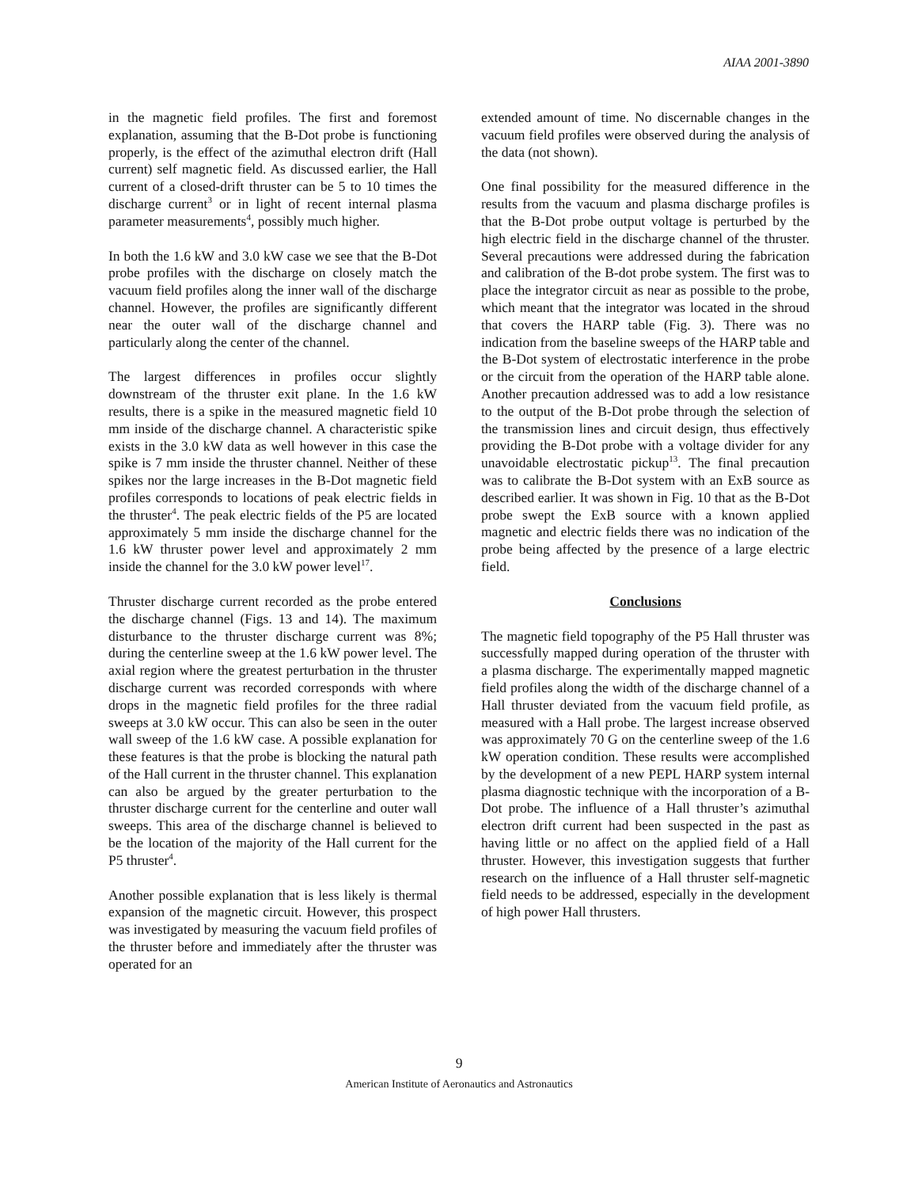AIAA 2001-3890
in the magnetic field profiles. The first and foremost explanation, assuming that the B-Dot probe is functioning properly, is the effect of the azimuthal electron drift (Hall current) self magnetic field. As discussed earlier, the Hall current of a closed-drift thruster can be 5 to 10 times the discharge current<sup>3</sup> or in light of recent internal plasma parameter measurements<sup>4</sup>, possibly much higher.
In both the 1.6 kW and 3.0 kW case we see that the B-Dot probe profiles with the discharge on closely match the vacuum field profiles along the inner wall of the discharge channel. However, the profiles are significantly different near the outer wall of the discharge channel and particularly along the center of the channel.
The largest differences in profiles occur slightly downstream of the thruster exit plane. In the 1.6 kW results, there is a spike in the measured magnetic field 10 mm inside of the discharge channel. A characteristic spike exists in the 3.0 kW data as well however in this case the spike is 7 mm inside the thruster channel. Neither of these spikes nor the large increases in the B-Dot magnetic field profiles corresponds to locations of peak electric fields in the thruster<sup>4</sup>. The peak electric fields of the P5 are located approximately 5 mm inside the discharge channel for the 1.6 kW thruster power level and approximately 2 mm inside the channel for the 3.0 kW power level<sup>17</sup>.
Thruster discharge current recorded as the probe entered the discharge channel (Figs. 13 and 14). The maximum disturbance to the thruster discharge current was 8%; during the centerline sweep at the 1.6 kW power level. The axial region where the greatest perturbation in the thruster discharge current was recorded corresponds with where drops in the magnetic field profiles for the three radial sweeps at 3.0 kW occur. This can also be seen in the outer wall sweep of the 1.6 kW case. A possible explanation for these features is that the probe is blocking the natural path of the Hall current in the thruster channel. This explanation can also be argued by the greater perturbation to the thruster discharge current for the centerline and outer wall sweeps. This area of the discharge channel is believed to be the location of the majority of the Hall current for the P5 thruster<sup>4</sup>.
Another possible explanation that is less likely is thermal expansion of the magnetic circuit. However, this prospect was investigated by measuring the vacuum field profiles of the thruster before and immediately after the thruster was operated for an
extended amount of time. No discernable changes in the vacuum field profiles were observed during the analysis of the data (not shown).
One final possibility for the measured difference in the results from the vacuum and plasma discharge profiles is that the B-Dot probe output voltage is perturbed by the high electric field in the discharge channel of the thruster. Several precautions were addressed during the fabrication and calibration of the B-dot probe system. The first was to place the integrator circuit as near as possible to the probe, which meant that the integrator was located in the shroud that covers the HARP table (Fig. 3). There was no indication from the baseline sweeps of the HARP table and the B-Dot system of electrostatic interference in the probe or the circuit from the operation of the HARP table alone. Another precaution addressed was to add a low resistance to the output of the B-Dot probe through the selection of the transmission lines and circuit design, thus effectively providing the B-Dot probe with a voltage divider for any unavoidable electrostatic pickup<sup>13</sup>. The final precaution was to calibrate the B-Dot system with an ExB source as described earlier. It was shown in Fig. 10 that as the B-Dot probe swept the ExB source with a known applied magnetic and electric fields there was no indication of the probe being affected by the presence of a large electric field.
Conclusions
The magnetic field topography of the P5 Hall thruster was successfully mapped during operation of the thruster with a plasma discharge. The experimentally mapped magnetic field profiles along the width of the discharge channel of a Hall thruster deviated from the vacuum field profile, as measured with a Hall probe. The largest increase observed was approximately 70 G on the centerline sweep of the 1.6 kW operation condition. These results were accomplished by the development of a new PEPL HARP system internal plasma diagnostic technique with the incorporation of a B-Dot probe. The influence of a Hall thruster’s azimuthal electron drift current had been suspected in the past as having little or no affect on the applied field of a Hall thruster. However, this investigation suggests that further research on the influence of a Hall thruster self-magnetic field needs to be addressed, especially in the development of high power Hall thrusters.
9
American Institute of Aeronautics and Astronautics